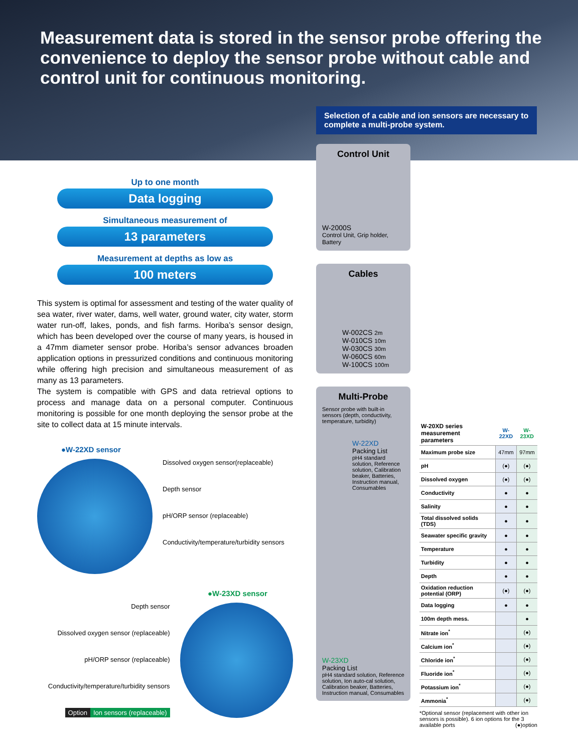Measurement data is stored in the sensor probe offering the convenience to deploy the sensor probe without cable and control unit for continuous monitoring.
Selection of a cable and ion sensors are necessary to complete a multi-probe system.
Up to one month
Data logging
Simultaneous measurement of
13 parameters
Measurement at depths as low as
100 meters
This system is optimal for assessment and testing of the water quality of sea water, river water, dams, well water, ground water, city water, storm water run-off, lakes, ponds, and fish farms. Horiba’s sensor design, which has been developed over the course of many years, is housed in a 47mm diameter sensor probe. Horiba’s sensor advances broaden application options in pressurized conditions and continuous monitoring while offering high precision and simultaneous measurement of as many as 13 parameters.
The system is compatible with GPS and data retrieval options to process and manage data on a personal computer. Continuous monitoring is possible for one month deploying the sensor probe at the site to collect data at 15 minute intervals.
●W-22XD sensor
Dissolved oxygen sensor(replaceable)
Depth sensor
pH/ORP sensor (replaceable)
Conductivity/temperature/turbidity sensors
●W-23XD sensor
Depth sensor
Dissolved oxygen sensor (replaceable)
pH/ORP sensor (replaceable)
Conductivity/temperature/turbidity sensors
Option Ion sensors (replaceable)
Control Unit
W-2000S
Control Unit, Grip holder, Battery
Cables
W-002CS 2m
W-010CS 10m
W-030CS 30m
W-060CS 60m
W-100CS 100m
Multi-Probe
Sensor probe with built-in sensors (depth, conductivity, temperature, turbidity)
W-22XD
Packing List
pH4 standard solution, Reference solution, Calibration beaker, Batteries, Instruction manual, Consumables
W-23XD
Packing List
pH4 standard solution, Reference solution, Ion auto-cal solution, Calibration beaker, Batteries, Instruction manual, Consumables
| W-20XD series measurement parameters | W-22XD | W-23XD |
| --- | --- | --- |
| Maximum probe size | 47mm | 97mm |
| pH | (●) | (●) |
| Dissolved oxygen | (●) | (●) |
| Conductivity | ● | ● |
| Salinity | ● | ● |
| Total dissolved solids (TDS) | ● | ● |
| Seawater specific gravity | ● | ● |
| Temperature | ● | ● |
| Turbidity | ● | ● |
| Depth | ● | ● |
| Oxidation reduction potential (ORP) | (●) | (●) |
| Data logging | ● | ● |
| 100m depth mess. | | ● |
| Nitrate ion<sup>*</sup> | | (●) |
| Calcium ion<sup>*</sup> | | (●) |
| Chloride ion<sup>*</sup> | | (●) |
| Fluoride ion<sup>*</sup> | | (●) |
| Potassium ion<sup>*</sup> | | (●) |
| Ammonia<sup>*</sup> | | (●) |
*Optional sensor (replacement with other ion sensors is possible). 6 ion options for the 3 available ports (●)option